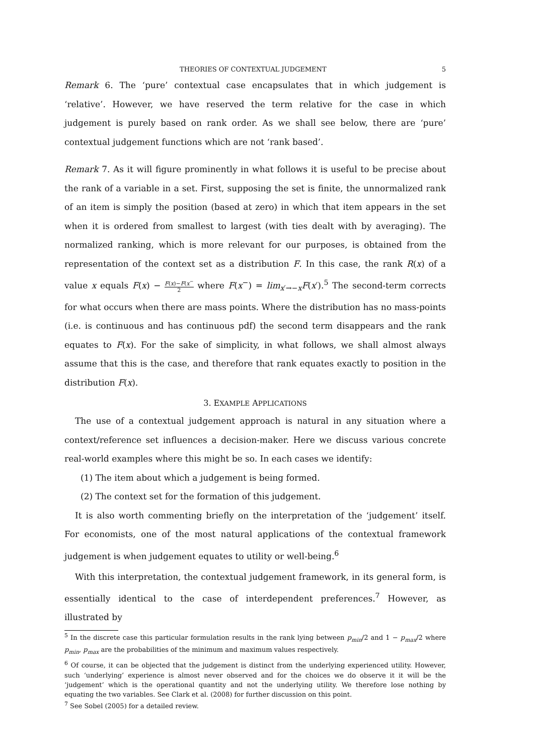THEORIES OF CONTEXTUAL JUDGEMENT 5
Remark 6. The ‘pure’ contextual case encapsulates that in which judgement is ‘relative’. However, we have reserved the term relative for the case in which judgement is purely based on rank order. As we shall see below, there are ‘pure’ contextual judgement functions which are not ‘rank based’.
Remark 7. As it will figure prominently in what follows it is useful to be precise about the rank of a variable in a set. First, supposing the set is finite, the unnormalized rank of an item is simply the position (based at zero) in which that item appears in the set when it is ordered from smallest to largest (with ties dealt with by averaging). The normalized ranking, which is more relevant for our purposes, is obtained from the representation of the context set as a distribution F. In this case, the rank R(x) of a value x equals F(x) − F(x)−F(x<sup>−</sup> 2 where F(x<sup>−</sup>) = lim<sub>x′→−x</sub>F(x′).<sup>5</sup> The second-term corrects for what occurs when there are mass points. Where the distribution has no mass-points (i.e. is continuous and has continuous pdf) the second term disappears and the rank equates to F(x). For the sake of simplicity, in what follows, we shall almost always assume that this is the case, and therefore that rank equates exactly to position in the distribution F(x).
3. EXAMPLE APPLICATIONS
The use of a contextual judgement approach is natural in any situation where a context/reference set influences a decision-maker. Here we discuss various concrete real-world examples where this might be so. In each cases we identify:
(1) The item about which a judgement is being formed.
(2) The context set for the formation of this judgement.
It is also worth commenting briefly on the interpretation of the ‘judgement’ itself. For economists, one of the most natural applications of the contextual framework judgement is when judgement equates to utility or well-being.<sup>6</sup>
With this interpretation, the contextual judgement framework, in its general form, is essentially identical to the case of interdependent preferences.<sup>7</sup> However, as illustrated by
<sup>5</sup> In the discrete case this particular formulation results in the rank lying between p<sub>min</sub>/2 and 1 − p<sub>max</sub>/2 where p<sub>min</sub>, p<sub>max</sub> are the probabilities of the minimum and maximum values respectively.
<sup>6</sup> Of course, it can be objected that the judgement is distinct from the underlying experienced utility. However, such ‘underlying’ experience is almost never observed and for the choices we do observe it it will be the ‘judgement’ which is the operational quantity and not the underlying utility. We therefore lose nothing by equating the two variables. See Clark et al. (2008) for further discussion on this point.
<sup>7</sup> See Sobel (2005) for a detailed review.